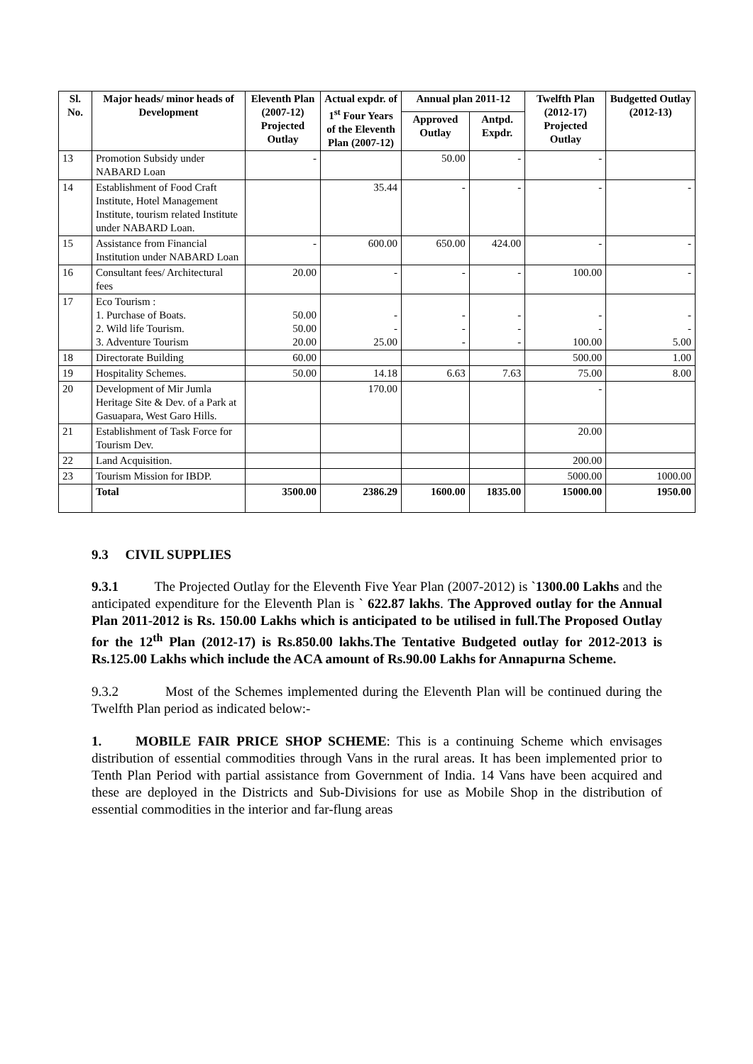| Sl. No. | Major heads/ minor heads of Development | Eleventh Plan (2007-12) Projected Outlay | Actual expdr. of 1<sup>st</sup> Four Years of the Eleventh Plan (2007-12) | Annual plan 2011-12 | | Twelfth Plan (2012-17) Projected Outlay | Budgetted Outlay (2012-13) |
| --- | --- | --- | --- | --- | --- | --- | --- |
| | | | | Approved Outlay | Antpd. Expdr. | | |
| 13 | Promotion Subsidy under NABARD Loan | - | | 50.00 | - | - | |
| 14 | Establishment of Food Craft Institute, Hotel Management Institute, tourism related Institute under NABARD Loan. | | 35.44 | - | - | - | - |
| 15 | Assistance from Financial Institution under NABARD Loan | - | 600.00 | 650.00 | 424.00 | - | - |
| 16 | Consultant fees/ Architectural fees | 20.00 | - | - | - | 100.00 | - |
| 17 | Eco Tourism : 1. Purchase of Boats. 2. Wild life Tourism. 3. Adventure Tourism | 50.00 50.00 20.00 | - - 25.00 | - - - | - - - | - - 100.00 | - - 5.00 |
| 18 | Directorate Building | 60.00 | | | | 500.00 | 1.00 |
| 19 | Hospitality Schemes. | 50.00 | 14.18 | 6.63 | 7.63 | 75.00 | 8.00 |
| 20 | Development of Mir Jumla Heritage Site & Dev. of a Park at Gasuapara, West Garo Hills. | | 170.00 | | | - | |
| 21 | Establishment of Task Force for Tourism Dev. | | | | | 20.00 | |
| 22 | Land Acquisition. | | | | | 200.00 | |
| 23 | Tourism Mission for IBDP. | | | | | 5000.00 | 1000.00 |
| | Total | 3500.00 | 2386.29 | 1600.00 | 1835.00 | 15000.00 | 1950.00 |
9.3 CIVIL SUPPLIES
9.3.1 The Projected Outlay for the Eleventh Five Year Plan (2007-2012) is `1300.00 Lakhs and the anticipated expenditure for the Eleventh Plan is ` 622.87 lakhs. The Approved outlay for the Annual Plan 2011-2012 is Rs. 150.00 Lakhs which is anticipated to be utilised in full.The Proposed Outlay for the 12<sup>th</sup> Plan (2012-17) is Rs.850.00 lakhs.The Tentative Budgeted outlay for 2012-2013 is Rs.125.00 Lakhs which include the ACA amount of Rs.90.00 Lakhs for Annapurna Scheme.
9.3.2 Most of the Schemes implemented during the Eleventh Plan will be continued during the Twelfth Plan period as indicated below:-
1. MOBILE FAIR PRICE SHOP SCHEME: This is a continuing Scheme which envisages distribution of essential commodities through Vans in the rural areas. It has been implemented prior to Tenth Plan Period with partial assistance from Government of India. 14 Vans have been acquired and these are deployed in the Districts and Sub-Divisions for use as Mobile Shop in the distribution of essential commodities in the interior and far-flung areas